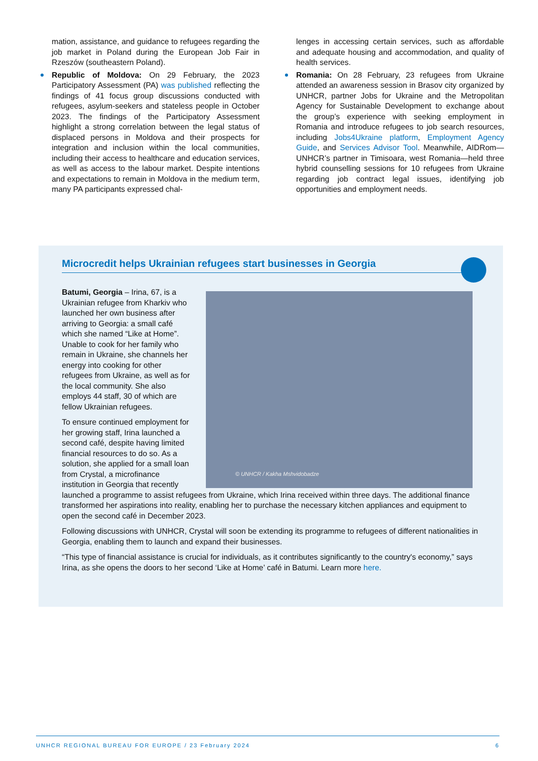mation, assistance, and guidance to refugees regarding the job market in Poland during the European Job Fair in Rzeszów (southeastern Poland).
Republic of Moldova: On 29 February, the 2023 Participatory Assessment (PA) was published reflecting the findings of 41 focus group discussions conducted with refugees, asylum-seekers and stateless people in October 2023. The findings of the Participatory Assessment highlight a strong correlation between the legal status of displaced persons in Moldova and their prospects for integration and inclusion within the local communities, including their access to healthcare and education services, as well as access to the labour market. Despite intentions and expectations to remain in Moldova in the medium term, many PA participants expressed chal-
lenges in accessing certain services, such as affordable and adequate housing and accommodation, and quality of health services.
Romania: On 28 February, 23 refugees from Ukraine attended an awareness session in Brasov city organized by UNHCR, partner Jobs for Ukraine and the Metropolitan Agency for Sustainable Development to exchange about the group’s experience with seeking employment in Romania and introduce refugees to job search resources, including Jobs4Ukraine platform, Employment Agency Guide, and Services Advisor Tool. Meanwhile, AIDRom—UNHCR’s partner in Timisoara, west Romania—held three hybrid counselling sessions for 10 refugees from Ukraine regarding job contract legal issues, identifying job opportunities and employment needs.
Microcredit helps Ukrainian refugees start businesses in Georgia
© UNHCR / Kakha Mshvidobadze
Batumi, Georgia – Irina, 67, is a Ukrainian refugee from Kharkiv who launched her own business after arriving to Georgia: a small café which she named “Like at Home”. Unable to cook for her family who remain in Ukraine, she channels her energy into cooking for other refugees from Ukraine, as well as for the local community. She also employs 44 staff, 30 of which are fellow Ukrainian refugees.
To ensure continued employment for her growing staff, Irina launched a second café, despite having limited financial resources to do so. As a solution, she applied for a small loan from Crystal, a microfinance institution in Georgia that recently launched a programme to assist refugees from Ukraine, which Irina received within three days. The additional finance transformed her aspirations into reality, enabling her to purchase the necessary kitchen appliances and equipment to open the second café in December 2023.
Following discussions with UNHCR, Crystal will soon be extending its programme to refugees of different nationalities in Georgia, enabling them to launch and expand their businesses.
“This type of financial assistance is crucial for individuals, as it contributes significantly to the country's economy,” says Irina, as she opens the doors to her second ‘Like at Home’ café in Batumi. Learn more here.
UNHCR REGIONAL BUREAU FOR EUROPE / 23 February 2024 6